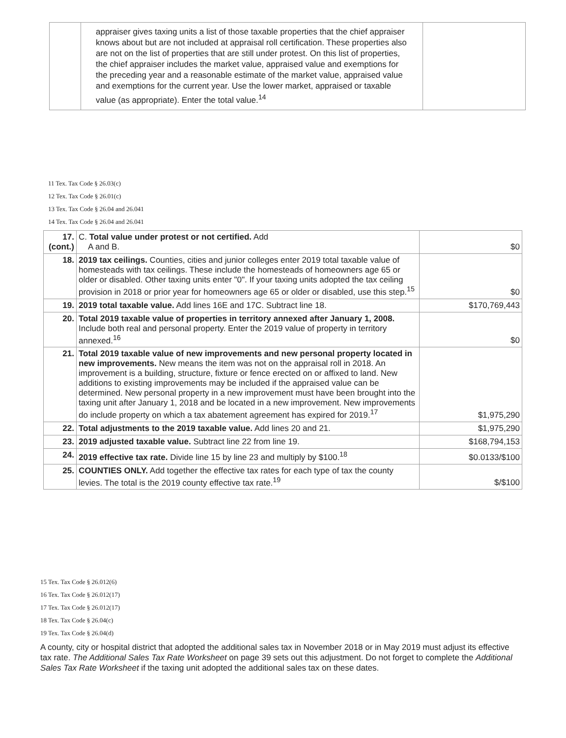| | appraiser gives taxing units a list of those taxable properties that the chief appraiser knows about but are not included at appraisal roll certification. These properties also are not on the list of properties that are still under protest. On this list of properties, the chief appraiser includes the market value, appraised value and exemptions for the preceding year and a reasonable estimate of the market value, appraised value and exemptions for the current year. Use the lower market, appraised or taxable value (as appropriate). Enter the total value.<sup>14</sup> | |
11 Tex. Tax Code § 26.03(c)
12 Tex. Tax Code § 26.01(c)
13 Tex. Tax Code § 26.04 and 26.041
14 Tex. Tax Code § 26.04 and 26.041
| 17. (cont.) | C. Total value under protest or not certified. Add A and B. | $0 |
| 18. | 2019 tax ceilings. Counties, cities and junior colleges enter 2019 total taxable value of homesteads with tax ceilings. These include the homesteads of homeowners age 65 or older or disabled. Other taxing units enter "0". If your taxing units adopted the tax ceiling provision in 2018 or prior year for homeowners age 65 or older or disabled, use this step.<sup>15</sup> | $0 |
| 19. | 2019 total taxable value. Add lines 16E and 17C. Subtract line 18. | $170,769,443 |
| 20. | Total 2019 taxable value of properties in territory annexed after January 1, 2008. Include both real and personal property. Enter the 2019 value of property in territory annexed.<sup>16</sup> | $0 |
| 21. | Total 2019 taxable value of new improvements and new personal property located in new improvements. New means the item was not on the appraisal roll in 2018. An improvement is a building, structure, fixture or fence erected on or affixed to land. New additions to existing improvements may be included if the appraised value can be determined. New personal property in a new improvement must have been brought into the taxing unit after January 1, 2018 and be located in a new improvement. New improvements do include property on which a tax abatement agreement has expired for 2019.<sup>17</sup> | $1,975,290 |
| 22. | Total adjustments to the 2019 taxable value. Add lines 20 and 21. | $1,975,290 |
| 23. | 2019 adjusted taxable value. Subtract line 22 from line 19. | $168,794,153 |
| 24. | 2019 effective tax rate. Divide line 15 by line 23 and multiply by $100.<sup>18</sup> | $0.0133/$100 |
| 25. | COUNTIES ONLY. Add together the effective tax rates for each type of tax the county levies. The total is the 2019 county effective tax rate.<sup>19</sup> | $/$100 |
15 Tex. Tax Code § 26.012(6)
16 Tex. Tax Code § 26.012(17)
17 Tex. Tax Code § 26.012(17)
18 Tex. Tax Code § 26.04(c)
19 Tex. Tax Code § 26.04(d)
A county, city or hospital district that adopted the additional sales tax in November 2018 or in May 2019 must adjust its effective tax rate. The Additional Sales Tax Rate Worksheet on page 39 sets out this adjustment. Do not forget to complete the Additional Sales Tax Rate Worksheet if the taxing unit adopted the additional sales tax on these dates.